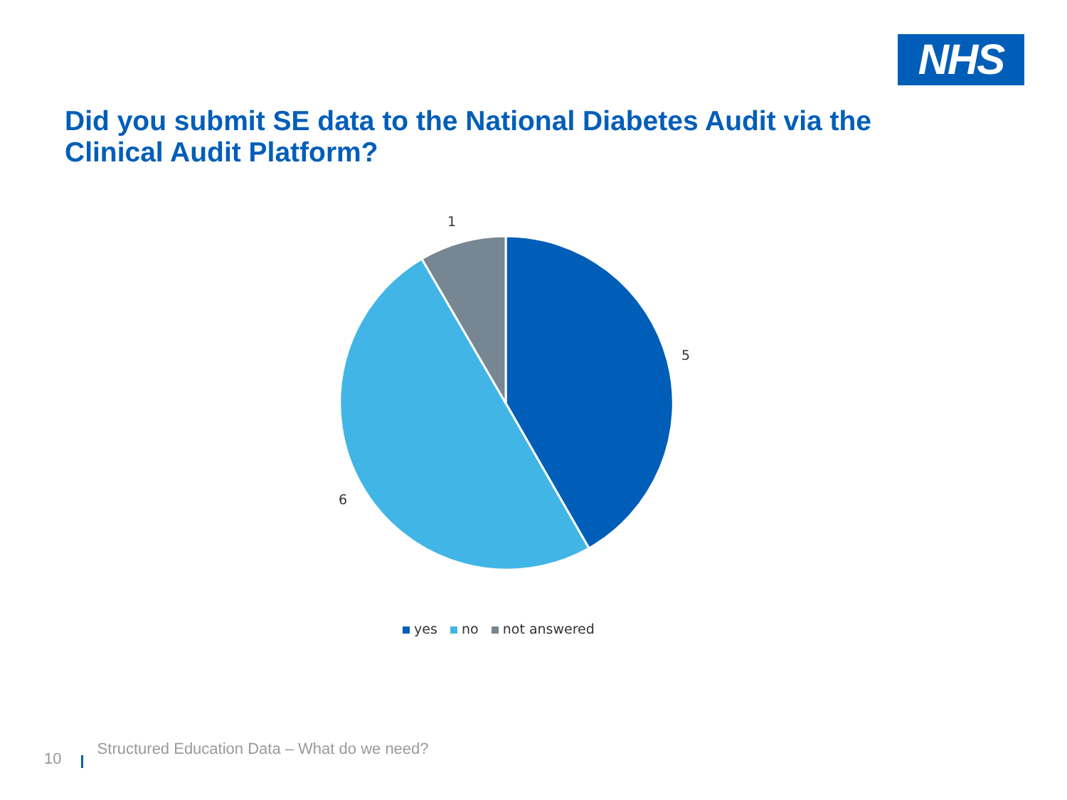NHS
Did you submit SE data to the National Diabetes Audit via the Clinical Audit Platform?
1
5
6
yes no not answered
10 Structured Education Data – What do we need?